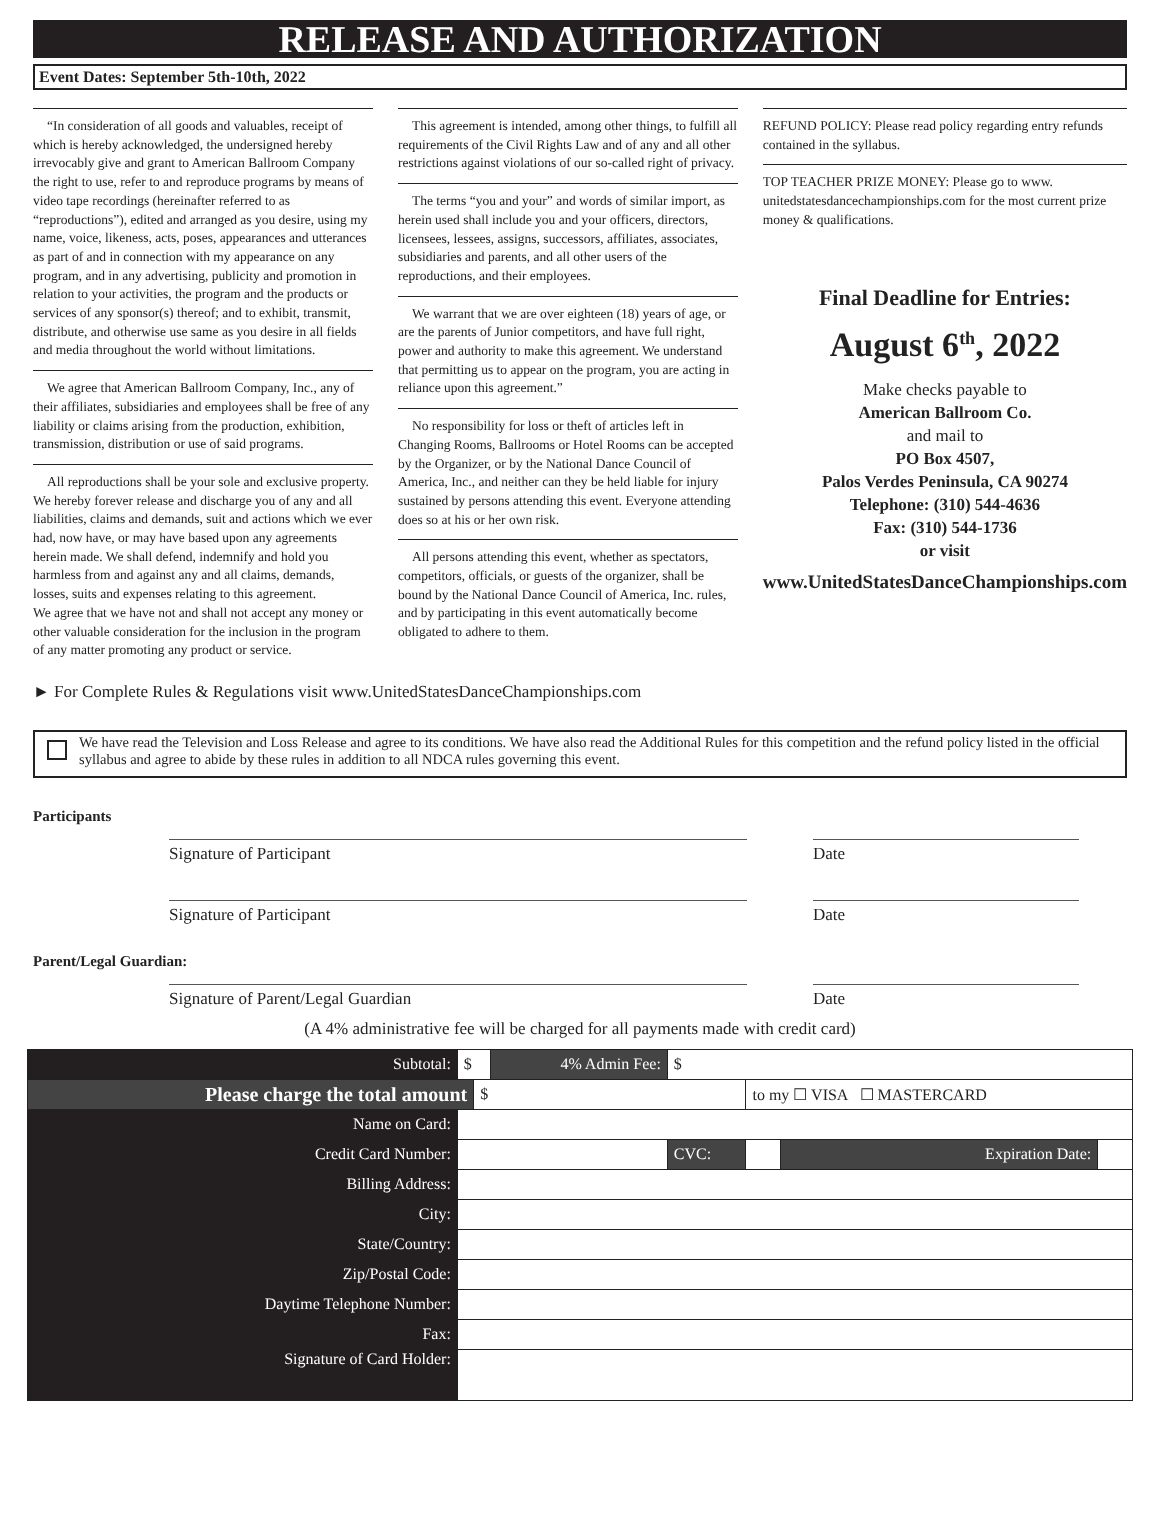RELEASE AND AUTHORIZATION
Event Dates: September 5th-10th, 2022
“In consideration of all goods and valuables, receipt of which is hereby acknowledged, the undersigned hereby irrevocably give and grant to American Ballroom Company the right to use, refer to and reproduce programs by means of video tape recordings (hereinafter referred to as “reproductions”), edited and arranged as you desire, using my name, voice, likeness, acts, poses, appearances and utterances as part of and in connection with my appearance on any program, and in any advertising, publicity and promotion in relation to your activities, the program and the products or services of any sponsor(s) thereof; and to exhibit, transmit, distribute, and otherwise use same as you desire in all fields and media throughout the world without limitations.
We agree that American Ballroom Company, Inc., any of their affiliates, subsidiaries and employees shall be free of any liability or claims arising from the production, exhibition, transmission, distribution or use of said programs.
All reproductions shall be your sole and exclusive property. We hereby forever release and discharge you of any and all liabilities, claims and demands, suit and actions which we ever had, now have, or may have based upon any agreements herein made. We shall defend, indemnify and hold you harmless from and against any and all claims, demands, losses, suits and expenses relating to this agreement.
We agree that we have not and shall not accept any money or other valuable consideration for the inclusion in the program of any matter promoting any product or service.
This agreement is intended, among other things, to fulfill all requirements of the Civil Rights Law and of any and all other restrictions against violations of our so-called right of privacy.
The terms “you and your” and words of similar import, as herein used shall include you and your officers, directors, licensees, lessees, assigns, successors, affiliates, associates, subsidiaries and parents, and all other users of the reproductions, and their employees.
We warrant that we are over eighteen (18) years of age, or are the parents of Junior competitors, and have full right, power and authority to make this agreement. We understand that permitting us to appear on the program, you are acting in reliance upon this agreement.”
No responsibility for loss or theft of articles left in Changing Rooms, Ballrooms or Hotel Rooms can be accepted by the Organizer, or by the National Dance Council of America, Inc., and neither can they be held liable for injury sustained by persons attending this event. Everyone attending does so at his or her own risk.
All persons attending this event, whether as spectators, competitors, officials, or guests of the organizer, shall be bound by the National Dance Council of America, Inc. rules, and by participating in this event automatically become obligated to adhere to them.
REFUND POLICY: Please read policy regarding entry refunds contained in the syllabus.
TOP TEACHER PRIZE MONEY: Please go to www. unitedstatesdancechampionships.com for the most current prize money & qualifications.
Final Deadline for Entries:
August 6<sup>th</sup>, 2022
Make checks payable to
American Ballroom Co.
and mail to
PO Box 4507,
Palos Verdes Peninsula, CA 90274
Telephone: (310) 544-4636
Fax: (310) 544-1736
or visit
www.UnitedStatesDanceChampionships.com
► For Complete Rules & Regulations visit www.UnitedStatesDanceChampionships.com
We have read the Television and Loss Release and agree to its conditions. We have also read the Additional Rules for this competition and the refund policy listed in the official syllabus and agree to abide by these rules in addition to all NDCA rules governing this event.
Participants
Signature of Participant Date
Signature of Participant Date
Parent/Legal Guardian:
Signature of Parent/Legal Guardian Date
(A 4% administrative fee will be charged for all payments made with credit card)
| Subtotal: | $ | | 4% Admin Fee: | $ | | | |
| Please charge the total amount | | $ | | | to my ☐ VISA ☐ MASTERCARD | | |
| Name on Card: | | | | | | | |
| Credit Card Number: | | | | CVC: | | Expiration Date: | |
| Billing Address: | | | | | | | |
| City: | | | | | | | |
| State/Country: | | | | | | | |
| Zip/Postal Code: | | | | | | | |
| Daytime Telephone Number: | | | | | | | |
| Fax: | | | | | | | |
| Signature of Card Holder: | | | | | | | |